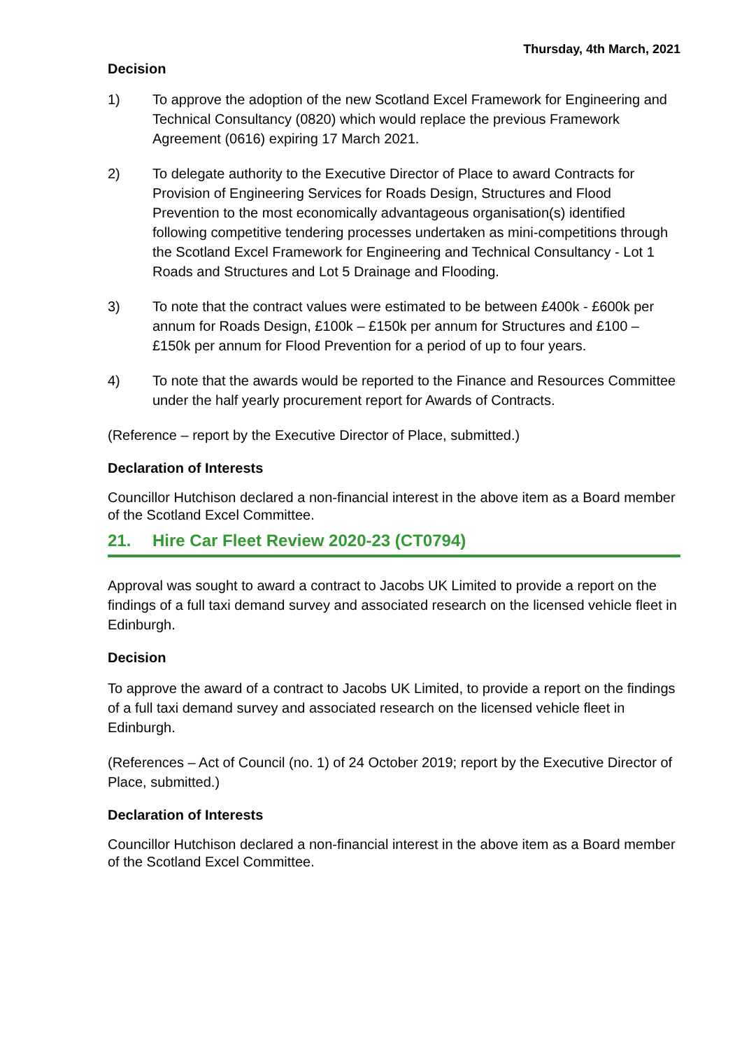Thursday, 4th March, 2021
Decision
1) To approve the adoption of the new Scotland Excel Framework for Engineering and Technical Consultancy (0820) which would replace the previous Framework Agreement (0616) expiring 17 March 2021.
2) To delegate authority to the Executive Director of Place to award Contracts for Provision of Engineering Services for Roads Design, Structures and Flood Prevention to the most economically advantageous organisation(s) identified following competitive tendering processes undertaken as mini-competitions through the Scotland Excel Framework for Engineering and Technical Consultancy - Lot 1 Roads and Structures and Lot 5 Drainage and Flooding.
3) To note that the contract values were estimated to be between £400k - £600k per annum for Roads Design, £100k – £150k per annum for Structures and £100 – £150k per annum for Flood Prevention for a period of up to four years.
4) To note that the awards would be reported to the Finance and Resources Committee under the half yearly procurement report for Awards of Contracts.
(Reference – report by the Executive Director of Place, submitted.)
Declaration of Interests
Councillor Hutchison declared a non-financial interest in the above item as a Board member of the Scotland Excel Committee.
21. Hire Car Fleet Review 2020-23 (CT0794)
Approval was sought to award a contract to Jacobs UK Limited to provide a report on the findings of a full taxi demand survey and associated research on the licensed vehicle fleet in Edinburgh.
Decision
To approve the award of a contract to Jacobs UK Limited, to provide a report on the findings of a full taxi demand survey and associated research on the licensed vehicle fleet in Edinburgh.
(References – Act of Council (no. 1) of 24 October 2019; report by the Executive Director of Place, submitted.)
Declaration of Interests
Councillor Hutchison declared a non-financial interest in the above item as a Board member of the Scotland Excel Committee.